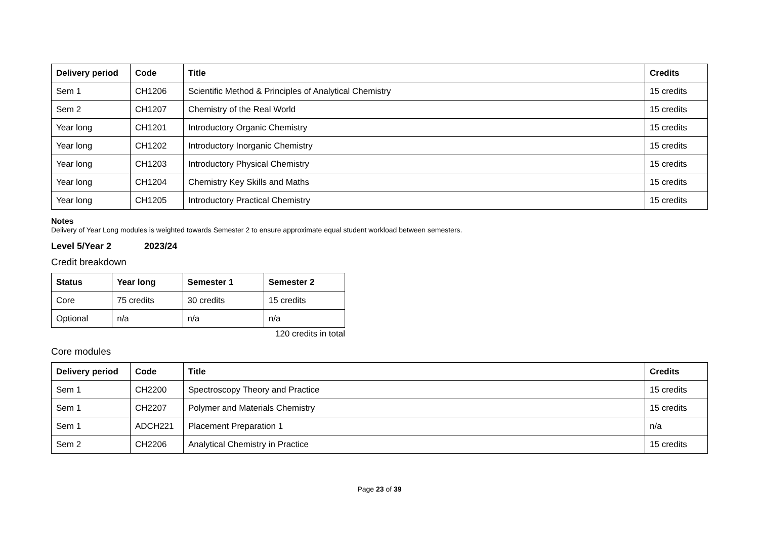| Delivery period | Code | Title | Credits |
| --- | --- | --- | --- |
| Sem 1 | CH1206 | Scientific Method & Principles of Analytical Chemistry | 15 credits |
| Sem 2 | CH1207 | Chemistry of the Real World | 15 credits |
| Year long | CH1201 | Introductory Organic Chemistry | 15 credits |
| Year long | CH1202 | Introductory Inorganic Chemistry | 15 credits |
| Year long | CH1203 | Introductory Physical Chemistry | 15 credits |
| Year long | CH1204 | Chemistry Key Skills and Maths | 15 credits |
| Year long | CH1205 | Introductory Practical Chemistry | 15 credits |
Notes
Delivery of Year Long modules is weighted towards Semester 2 to ensure approximate equal student workload between semesters.
Level 5/Year 2 2023/24
Credit breakdown
| Status | Year long | Semester 1 | Semester 2 |
| --- | --- | --- | --- |
| Core | 75 credits | 30 credits | 15 credits |
| Optional | n/a | n/a | n/a |
120 credits in total
Core modules
| Delivery period | Code | Title | Credits |
| --- | --- | --- | --- |
| Sem 1 | CH2200 | Spectroscopy Theory and Practice | 15 credits |
| Sem 1 | CH2207 | Polymer and Materials Chemistry | 15 credits |
| Sem 1 | ADCH221 | Placement Preparation 1 | n/a |
| Sem 2 | CH2206 | Analytical Chemistry in Practice | 15 credits |
Page 23 of 39